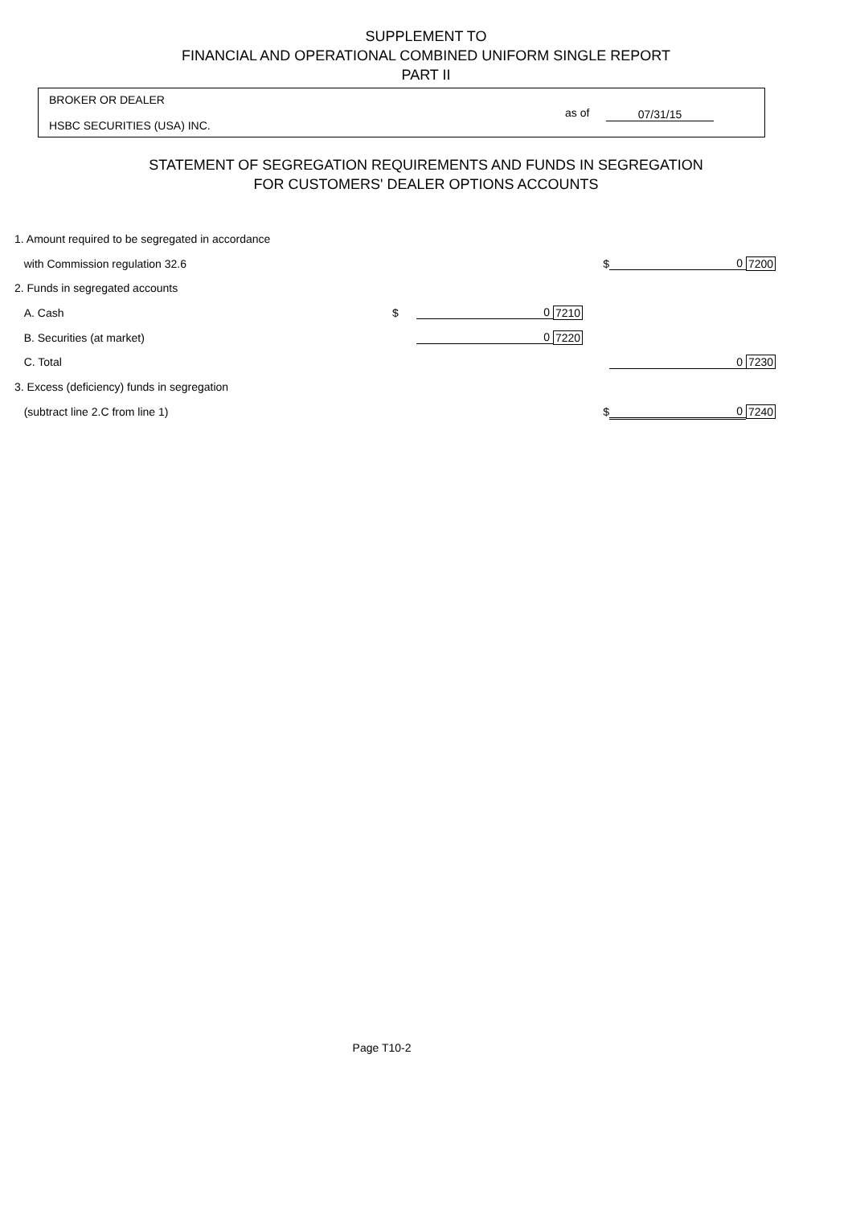SUPPLEMENT TO
FINANCIAL AND OPERATIONAL COMBINED UNIFORM SINGLE REPORT
PART II
BROKER OR DEALER
HSBC SECURITIES (USA) INC.
as of 07/31/15
STATEMENT OF SEGREGATION REQUIREMENTS AND FUNDS IN SEGREGATION
FOR CUSTOMERS' DEALER OPTIONS ACCOUNTS
| 1. Amount required to be segregated in accordance | | | | | | |
| with Commission regulation 32.6 | | | | $ | 0 | 7200 |
| 2. Funds in segregated accounts | | | | | | |
| A. Cash | $ | 0 | 7210 | | | |
| B. Securities (at market) | | 0 | 7220 | | | |
| C. Total | | | | | 0 | 7230 |
| 3. Excess (deficiency) funds in segregation | | | | | | |
| (subtract line 2.C from line 1) | | | | $ | 0 | 7240 |
Page T10-2